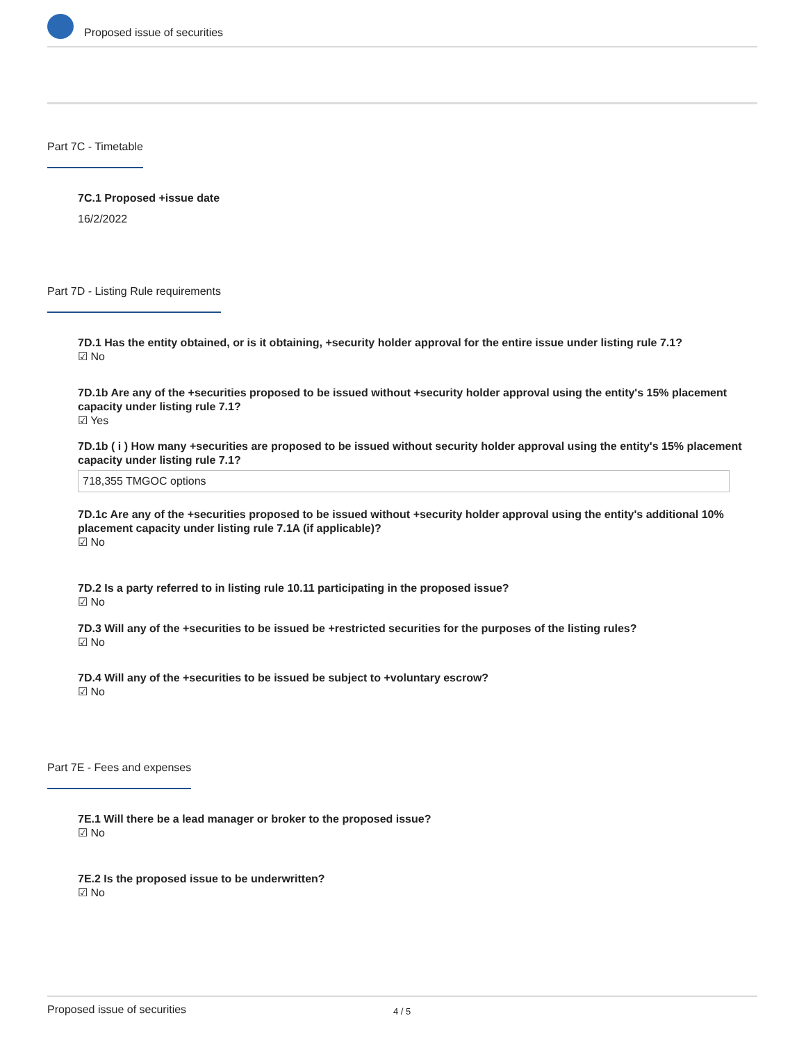Proposed issue of securities
Part 7C - Timetable
7C.1 Proposed +issue date
16/2/2022
Part 7D - Listing Rule requirements
7D.1 Has the entity obtained, or is it obtaining, +security holder approval for the entire issue under listing rule 7.1?
☑ No
7D.1b Are any of the +securities proposed to be issued without +security holder approval using the entity's 15% placement capacity under listing rule 7.1?
☑ Yes
7D.1b ( i ) How many +securities are proposed to be issued without security holder approval using the entity's 15% placement capacity under listing rule 7.1?
718,355 TMGOC options
7D.1c Are any of the +securities proposed to be issued without +security holder approval using the entity's additional 10% placement capacity under listing rule 7.1A (if applicable)?
☑ No
7D.2 Is a party referred to in listing rule 10.11 participating in the proposed issue?
☑ No
7D.3 Will any of the +securities to be issued be +restricted securities for the purposes of the listing rules?
☑ No
7D.4 Will any of the +securities to be issued be subject to +voluntary escrow?
☑ No
Part 7E - Fees and expenses
7E.1 Will there be a lead manager or broker to the proposed issue?
☑ No
7E.2 Is the proposed issue to be underwritten?
☑ No
Proposed issue of securities 4 / 5